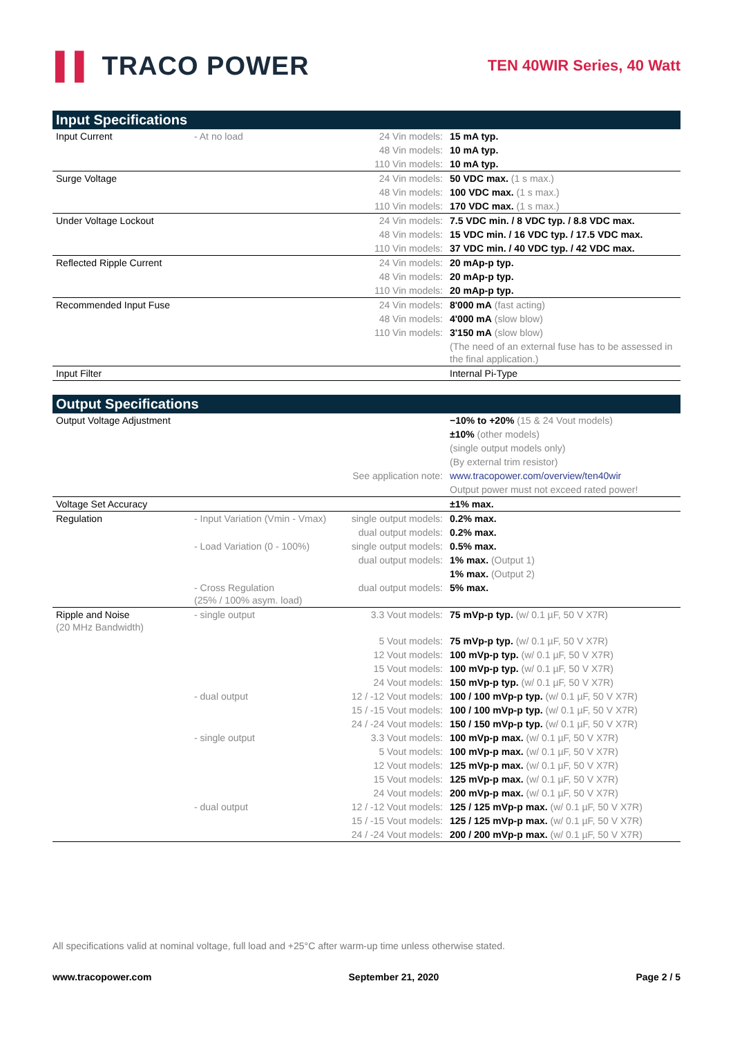▌▌ TRACO POWER
TEN 40WIR Series, 40 Watt
| Input Specifications | | | |
| --- | --- | --- | --- |
| Input Current | - At no load | 24 Vin models: | 15 mA typ. |
| | | 48 Vin models: | 10 mA typ. |
| | | 110 Vin models: | 10 mA typ. |
| Surge Voltage | | 24 Vin models: | 50 VDC max. (1 s max.) |
| | | 48 Vin models: | 100 VDC max. (1 s max.) |
| | | 110 Vin models: | 170 VDC max. (1 s max.) |
| Under Voltage Lockout | | 24 Vin models: | 7.5 VDC min. / 8 VDC typ. / 8.8 VDC max. |
| | | 48 Vin models: | 15 VDC min. / 16 VDC typ. / 17.5 VDC max. |
| | | 110 Vin models: | 37 VDC min. / 40 VDC typ. / 42 VDC max. |
| Reflected Ripple Current | | 24 Vin models: | 20 mAp-p typ. |
| | | 48 Vin models: | 20 mAp-p typ. |
| | | 110 Vin models: | 20 mAp-p typ. |
| Recommended Input Fuse | | 24 Vin models: | 8'000 mA (fast acting) |
| | | 48 Vin models: | 4'000 mA (slow blow) |
| | | 110 Vin models: | 3'150 mA (slow blow) |
| | | | (The need of an external fuse has to be assessed in the final application.) |
| Input Filter | | | Internal Pi-Type |
| Output Specifications | | | |
| --- | --- | --- | --- |
| Output Voltage Adjustment | | | −10% to +20% (15 & 24 Vout models) |
| | | | ±10% (other models) |
| | | | (single output models only) |
| | | | (By external trim resistor) |
| See application note: | | | www.tracopower.com/overview/ten40wir |
| | | | Output power must not exceed rated power! |
| Voltage Set Accuracy | | | ±1% max. |
| Regulation | - Input Variation (Vmin - Vmax) | single output models: | 0.2% max. |
| | | dual output models: | 0.2% max. |
| | - Load Variation (0 - 100%) | single output models: | 0.5% max. |
| | | dual output models: | 1% max. (Output 1) |
| | | | 1% max. (Output 2) |
| | - Cross Regulation (25% / 100% asym. load) | dual output models: | 5% max. |
| Ripple and Noise (20 MHz Bandwidth) | - single output | 3.3 Vout models: | 75 mVp-p typ. (w/ 0.1 µF, 50 V X7R) |
| | | 5 Vout models: | 75 mVp-p typ. (w/ 0.1 µF, 50 V X7R) |
| | | 12 Vout models: | 100 mVp-p typ. (w/ 0.1 µF, 50 V X7R) |
| | | 15 Vout models: | 100 mVp-p typ. (w/ 0.1 µF, 50 V X7R) |
| | | 24 Vout models: | 150 mVp-p typ. (w/ 0.1 µF, 50 V X7R) |
| | - dual output | 12 / -12 Vout models: | 100 / 100 mVp-p typ. (w/ 0.1 µF, 50 V X7R) |
| | | 15 / -15 Vout models: | 100 / 100 mVp-p typ. (w/ 0.1 µF, 50 V X7R) |
| | | 24 / -24 Vout models: | 150 / 150 mVp-p typ. (w/ 0.1 µF, 50 V X7R) |
| | - single output | 3.3 Vout models: | 100 mVp-p max. (w/ 0.1 µF, 50 V X7R) |
| | | 5 Vout models: | 100 mVp-p max. (w/ 0.1 µF, 50 V X7R) |
| | | 12 Vout models: | 125 mVp-p max. (w/ 0.1 µF, 50 V X7R) |
| | | 15 Vout models: | 125 mVp-p max. (w/ 0.1 µF, 50 V X7R) |
| | | 24 Vout models: | 200 mVp-p max. (w/ 0.1 µF, 50 V X7R) |
| | - dual output | 12 / -12 Vout models: | 125 / 125 mVp-p max. (w/ 0.1 µF, 50 V X7R) |
| | | 15 / -15 Vout models: | 125 / 125 mVp-p max. (w/ 0.1 µF, 50 V X7R) |
| | | 24 / -24 Vout models: | 200 / 200 mVp-p max. (w/ 0.1 µF, 50 V X7R) |
All specifications valid at nominal voltage, full load and +25°C after warm-up time unless otherwise stated.
www.tracopower.com September 21, 2020 Page 2 / 5